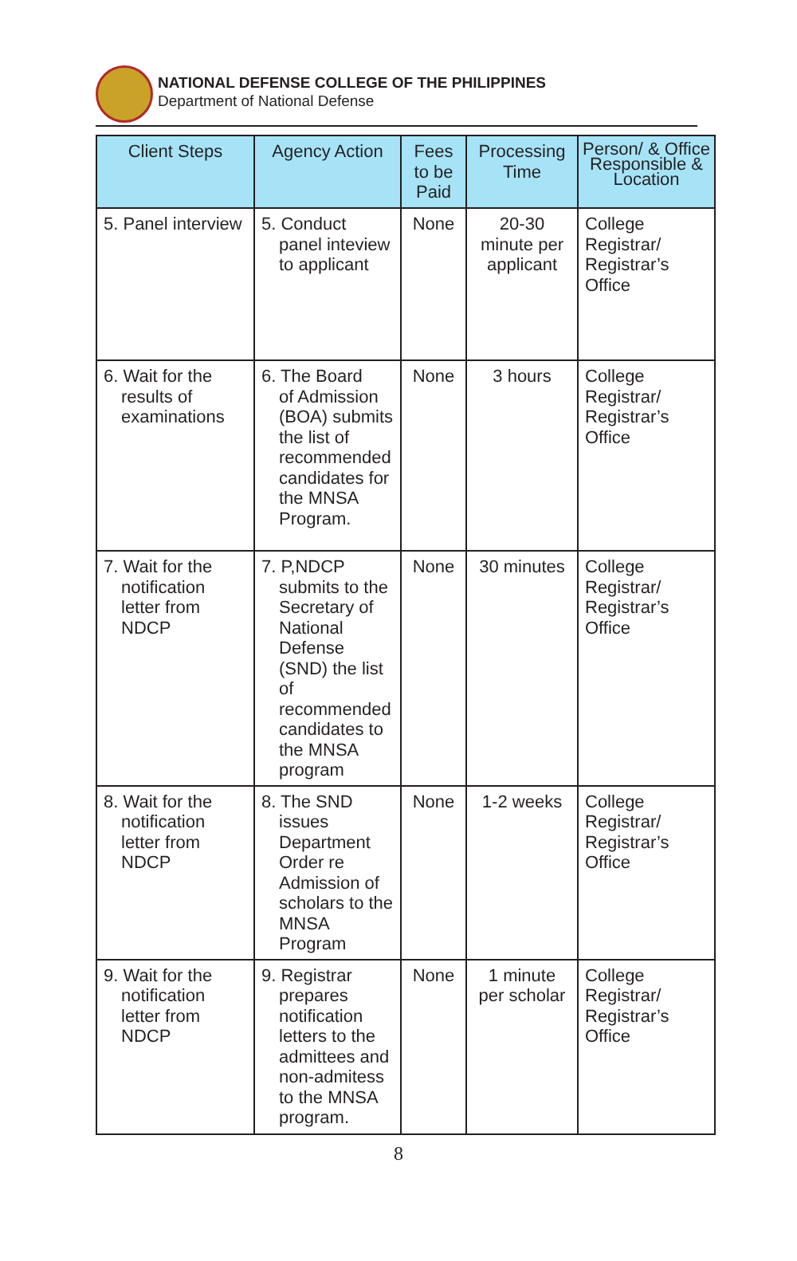NATIONAL DEFENSE COLLEGE OF THE PHILIPPINES
Department of National Defense
| Client Steps | Agency Action | Fees to be Paid | Processing Time | Person/ & Office Responsible & Location |
| --- | --- | --- | --- | --- |
| 5. Panel interview | 5. Conduct panel inteview to applicant | None | 20-30 minute per applicant | College Registrar/ Registrar’s Office |
| 6. Wait for the results of examinations | 6. The Board of Admission (BOA) submits the list of recommended candidates for the MNSA Program. | None | 3 hours | College Registrar/ Registrar’s Office |
| 7. Wait for the notification letter from NDCP | 7. P,NDCP submits to the Secretary of National Defense (SND) the list of recommended candidates to the MNSA program | None | 30 minutes | College Registrar/ Registrar’s Office |
| 8. Wait for the notification letter from NDCP | 8. The SND issues Department Order re Admission of scholars to the MNSA Program | None | 1-2 weeks | College Registrar/ Registrar’s Office |
| 9. Wait for the notification letter from NDCP | 9. Registrar prepares notification letters to the admittees and non-admitess to the MNSA program. | None | 1 minute per scholar | College Registrar/ Registrar’s Office |
8